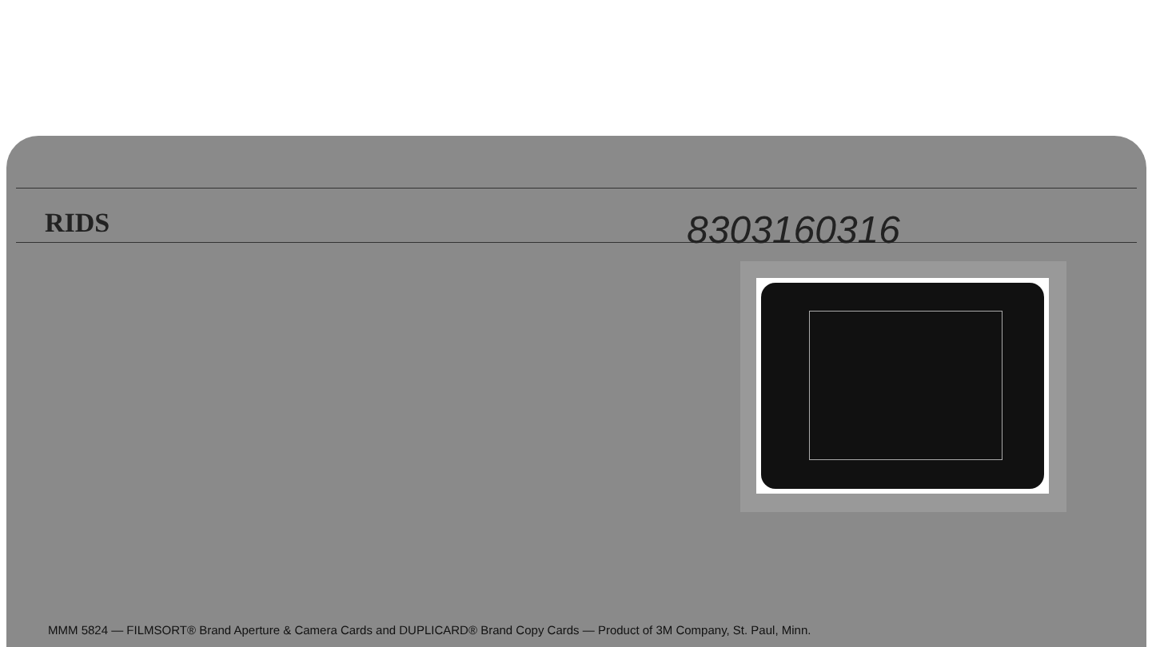RIDS
8303160316
MMM 5824 — FILMSORT® Brand Aperture & Camera Cards and DUPLICARD® Brand Copy Cards — Product of 3M Company, St. Paul, Minn.